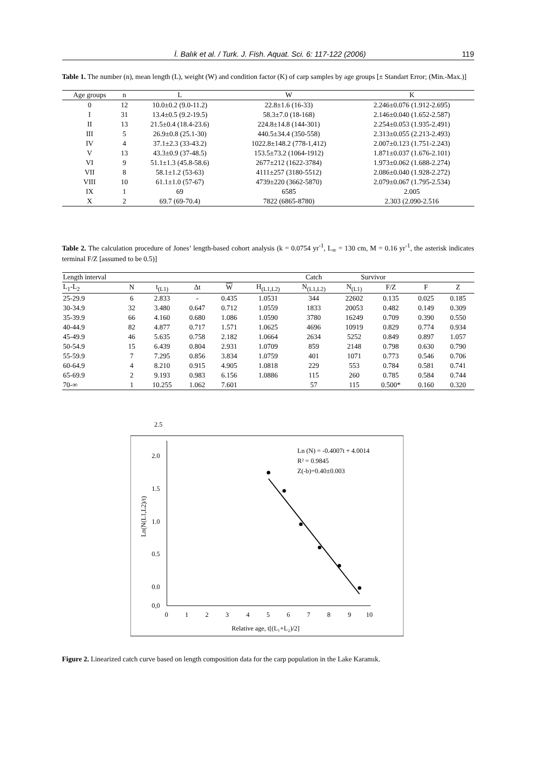İ. Balık et al. / Turk. J. Fish. Aquat. Sci. 6: 117-122 (2006) 119
Table 1. The number (n), mean length (L), weight (W) and condition factor (K) of carp samples by age groups [± Standart Error; (Min.-Max.)]
| Age groups | n | L | W | K |
| --- | --- | --- | --- | --- |
| 0 | 12 | 10.0±0.2 (9.0-11.2) | 22.8±1.6 (16-33) | 2.246±0.076 (1.912-2.695) |
| I | 31 | 13.4±0.5 (9.2-19.5) | 58.3±7.0 (18-168) | 2.146±0.040 (1.652-2.587) |
| II | 13 | 21.5±0.4 (18.4-23.6) | 224.8±14.8 (144-301) | 2.254±0.053 (1.935-2.491) |
| III | 5 | 26.9±0.8 (25.1-30) | 440.5±34.4 (350-558) | 2.313±0.055 (2.213-2.493) |
| IV | 4 | 37.1±2.3 (33-43.2) | 1022.8±148.2 (778-1,412) | 2.007±0.123 (1.751-2.243) |
| V | 13 | 43.3±0.9 (37-48.5) | 153.5±73.2 (1064-1912) | 1.871±0.037 (1.676-2.101) |
| VI | 9 | 51.1±1.3 (45.8-58.6) | 2677±212 (1622-3784) | 1.973±0.062 (1.688-2.274) |
| VII | 8 | 58.1±1.2 (53-63) | 4111±257 (3180-5512) | 2.086±0.040 (1.928-2.272) |
| VIII | 10 | 61.1±1.0 (57-67) | 4739±220 (3662-5870) | 2.079±0.067 (1.795-2.534) |
| IX | 1 | 69 | 6585 | 2.005 |
| X | 2 | 69.7 (69-70.4) | 7822 (6865-8780) | 2.303 (2.090-2.516 |
Table 2. The calculation procedure of Jones’ length-based cohort analysis (k = 0.0754 yr<sup>-1</sup>, L<sub>∞</sub> = 130 cm, M = 0.16 yr<sup>-1</sup>, the asterisk indicates terminal F/Z [assumed to be 0.5)]
| Length interval | | | | | | Catch | Survivor | | | |
| --- | --- | --- | --- | --- | --- | --- | --- | --- | --- | --- |
| L<sub>1</sub>-L<sub>2</sub> | N | t<sub>(L1)</sub> | Δt | W | H<sub>(L1,L2)</sub> | N<sub>(L1,L2)</sub> | N<sub>(L1)</sub> | F/Z | F | Z |
| 25-29.9 | 6 | 2.833 | - | 0.435 | 1.0531 | 344 | 22602 | 0.135 | 0.025 | 0.185 |
| 30-34.9 | 32 | 3.480 | 0.647 | 0.712 | 1.0559 | 1833 | 20053 | 0.482 | 0.149 | 0.309 |
| 35-39.9 | 66 | 4.160 | 0.680 | 1.086 | 1.0590 | 3780 | 16249 | 0.709 | 0.390 | 0.550 |
| 40-44.9 | 82 | 4.877 | 0.717 | 1.571 | 1.0625 | 4696 | 10919 | 0.829 | 0.774 | 0.934 |
| 45-49.9 | 46 | 5.635 | 0.758 | 2.182 | 1.0664 | 2634 | 5252 | 0.849 | 0.897 | 1.057 |
| 50-54.9 | 15 | 6.439 | 0.804 | 2.931 | 1.0709 | 859 | 2148 | 0.798 | 0.630 | 0.790 |
| 55-59.9 | 7 | 7.295 | 0.856 | 3.834 | 1.0759 | 401 | 1071 | 0.773 | 0.546 | 0.706 |
| 60-64.9 | 4 | 8.210 | 0.915 | 4.905 | 1.0818 | 229 | 553 | 0.784 | 0.581 | 0.741 |
| 65-69.9 | 2 | 9.193 | 0.983 | 6.156 | 1.0886 | 115 | 260 | 0.785 | 0.584 | 0.744 |
| 70-∞ | 1 | 10.255 | 1.062 | 7.601 | | 57 | 115 | 0.500* | 0.160 | 0.320 |
2.5
2.0
1.5
1.0
0.5
0.0
0,0
0
1
2
3
4
5
6
7
8
9
10
Relative age, t[(L₁+L₂)/2]
Ln(N(L1,L2)/t)
Ln (N) = -0.4007t + 4.0014
R² = 0.9845
Z(-b)=0.40±0.003
Figure 2. Linearized catch curve based on length composition data for the carp population in the Lake Karamık.